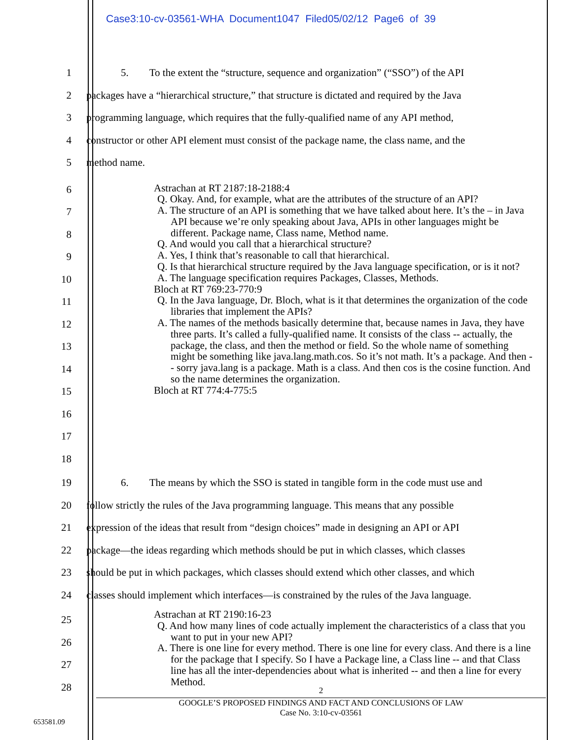Case3:10-cv-03561-WHA Document1047 Filed05/02/12 Page6 of 39
1 5. To the extent the “structure, sequence and organization” (“SSO”) of the API
2 packages have a “hierarchical structure,” that structure is dictated and required by the Java
3 programming language, which requires that the fully-qualified name of any API method,
4 constructor or other API element must consist of the package name, the class name, and the
5 method name.
6
7
8
9
10
11
12
13
14
15
16
17
18
Astrachan at RT 2187:18-2188:4
Q. Okay. And, for example, what are the attributes of the structure of an API?
A. The structure of an API is something that we have talked about here. It’s the – in Java API because we’re only speaking about Java, APIs in other languages might be different. Package name, Class name, Method name.
Q. And would you call that a hierarchical structure?
A. Yes, I think that’s reasonable to call that hierarchical.
Q. Is that hierarchical structure required by the Java language specification, or is it not?
A. The language specification requires Packages, Classes, Methods.
Bloch at RT 769:23-770:9
Q. In the Java language, Dr. Bloch, what is it that determines the organization of the code libraries that implement the APIs?
A. The names of the methods basically determine that, because names in Java, they have three parts. It’s called a fully-qualified name. It consists of the class -- actually, the package, the class, and then the method or field. So the whole name of something might be something like java.lang.math.cos. So it’s not math. It’s a package. And then -- sorry java.lang is a package. Math is a class. And then cos is the cosine function. And so the name determines the organization.
Bloch at RT 774:4-775:5
19 6. The means by which the SSO is stated in tangible form in the code must use and
20 follow strictly the rules of the Java programming language. This means that any possible
21 expression of the ideas that result from “design choices” made in designing an API or API
22 package—the ideas regarding which methods should be put in which classes, which classes
23 should be put in which packages, which classes should extend which other classes, and which
24 classes should implement which interfaces—is constrained by the rules of the Java language.
25
26
27
28
Astrachan at RT 2190:16-23
Q. And how many lines of code actually implement the characteristics of a class that you want to put in your new API?
A. There is one line for every method. There is one line for every class. And there is a line for the package that I specify. So I have a Package line, a Class line -- and that Class line has all the inter-dependencies about what is inherited -- and then a line for every Method.
2
GOOGLE’S PROPOSED FINDINGS AND FACT AND CONCLUSIONS OF LAW
Case No. 3:10-cv-03561
653581.09